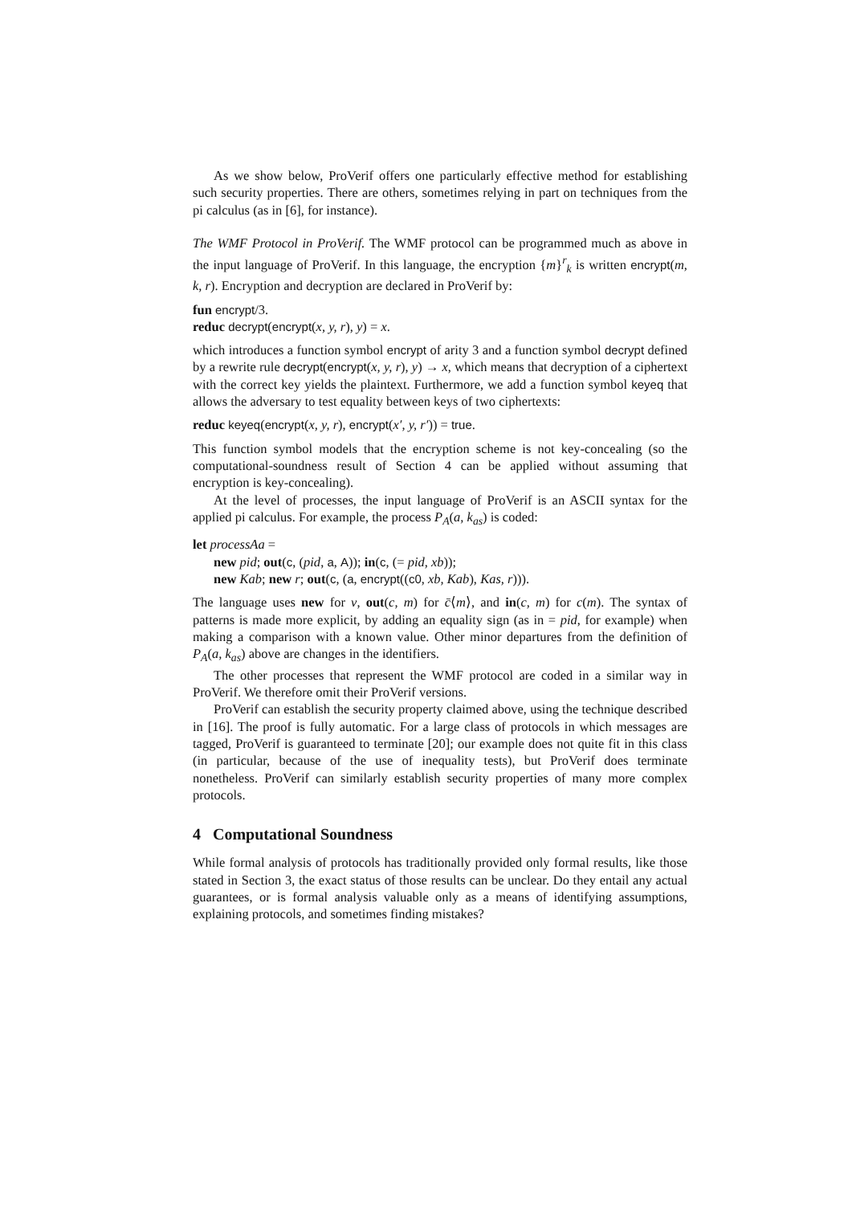As we show below, ProVerif offers one particularly effective method for establishing such security properties. There are others, sometimes relying in part on techniques from the pi calculus (as in [6], for instance).
The WMF Protocol in ProVerif. The WMF protocol can be programmed much as above in the input language of ProVerif. In this language, the encryption {m}<sup>r</sup><sub>k</sub> is written encrypt(m, k, r). Encryption and decryption are declared in ProVerif by:
fun encrypt/3.
reduc decrypt(encrypt(x, y, r), y) = x.
which introduces a function symbol encrypt of arity 3 and a function symbol decrypt defined by a rewrite rule decrypt(encrypt(x, y, r), y) → x, which means that decryption of a ciphertext with the correct key yields the plaintext. Furthermore, we add a function symbol keyeq that allows the adversary to test equality between keys of two ciphertexts:
reduc keyeq(encrypt(x, y, r), encrypt(x′, y, r′)) = true.
This function symbol models that the encryption scheme is not key-concealing (so the computational-soundness result of Section 4 can be applied without assuming that encryption is key-concealing).
At the level of processes, the input language of ProVerif is an ASCII syntax for the applied pi calculus. For example, the process P<sub>A</sub>(a, k<sub>as</sub>) is coded:
let processAa =
new pid; out(c, (pid, a, A)); in(c, (= pid, xb));
new Kab; new r; out(c, (a, encrypt((c0, xb, Kab), Kas, r))).
The language uses new for ν, out(c, m) for c̄⟨m⟩, and in(c, m) for c(m). The syntax of patterns is made more explicit, by adding an equality sign (as in = pid, for example) when making a comparison with a known value. Other minor departures from the definition of P<sub>A</sub>(a, k<sub>as</sub>) above are changes in the identifiers.
The other processes that represent the WMF protocol are coded in a similar way in ProVerif. We therefore omit their ProVerif versions.
ProVerif can establish the security property claimed above, using the technique described in [16]. The proof is fully automatic. For a large class of protocols in which messages are tagged, ProVerif is guaranteed to terminate [20]; our example does not quite fit in this class (in particular, because of the use of inequality tests), but ProVerif does terminate nonetheless. ProVerif can similarly establish security properties of many more complex protocols.
4 Computational Soundness
While formal analysis of protocols has traditionally provided only formal results, like those stated in Section 3, the exact status of those results can be unclear. Do they entail any actual guarantees, or is formal analysis valuable only as a means of identifying assumptions, explaining protocols, and sometimes finding mistakes?